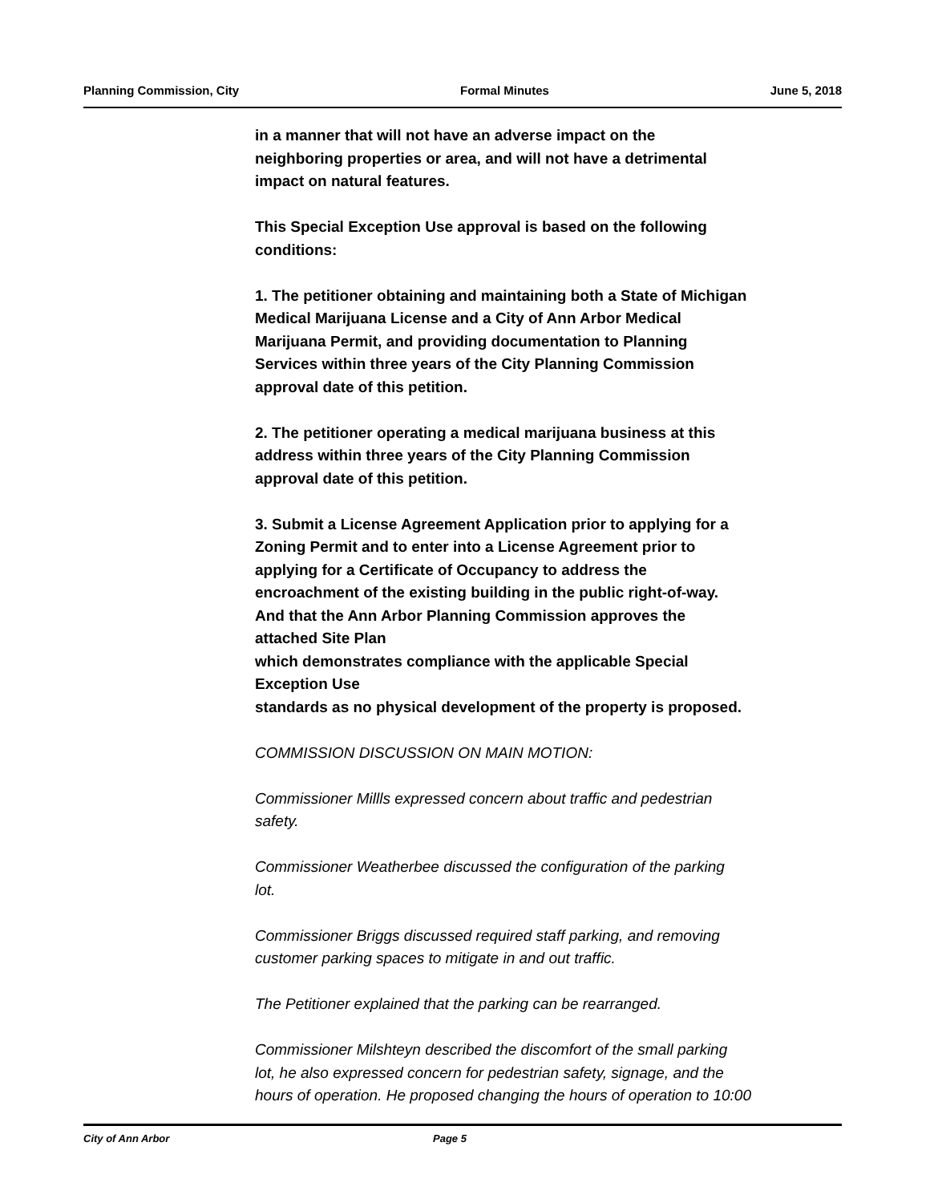Planning Commission, City Formal Minutes June 5, 2018
in a manner that will not have an adverse impact on the
neighboring properties or area, and will not have a detrimental
impact on natural features.
This Special Exception Use approval is based on the following
conditions:
1. The petitioner obtaining and maintaining both a State of Michigan
Medical Marijuana License and a City of Ann Arbor Medical
Marijuana Permit, and providing documentation to Planning
Services within three years of the City Planning Commission
approval date of this petition.
2. The petitioner operating a medical marijuana business at this
address within three years of the City Planning Commission
approval date of this petition.
3. Submit a License Agreement Application prior to applying for a
Zoning Permit and to enter into a License Agreement prior to
applying for a Certificate of Occupancy to address the
encroachment of the existing building in the public right-of-way.
And that the Ann Arbor Planning Commission approves the
attached Site Plan
which demonstrates compliance with the applicable Special
Exception Use
standards as no physical development of the property is proposed.
COMMISSION DISCUSSION ON MAIN MOTION:
Commissioner Millls expressed concern about traffic and pedestrian
safety.
Commissioner Weatherbee discussed the configuration of the parking
lot.
Commissioner Briggs discussed required staff parking, and removing
customer parking spaces to mitigate in and out traffic.
The Petitioner explained that the parking can be rearranged.
Commissioner Milshteyn described the discomfort of the small parking
lot, he also expressed concern for pedestrian safety, signage, and the
hours of operation. He proposed changing the hours of operation to 10:00
City of Ann Arbor Page 5